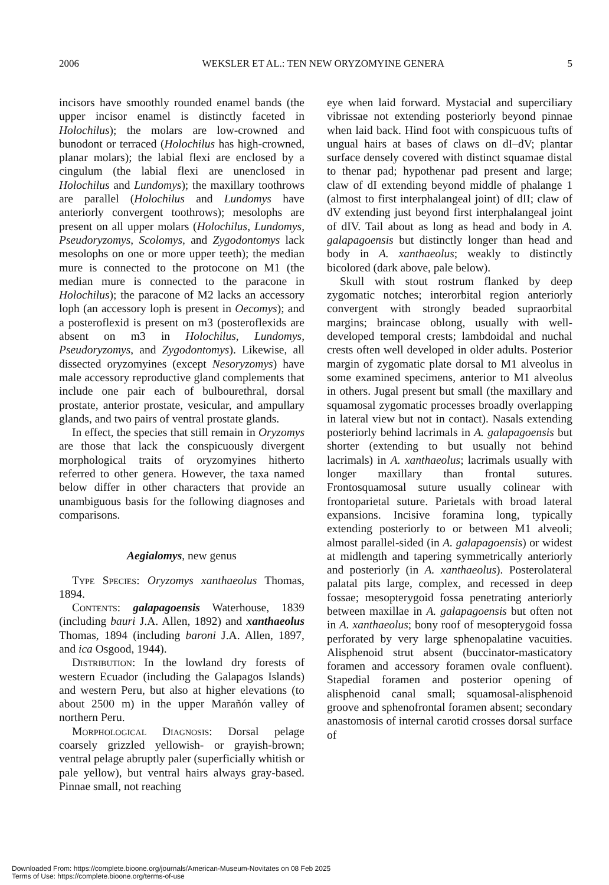2006 WEKSLER ET AL.: TEN NEW ORYZOMYINE GENERA 5
incisors have smoothly rounded enamel bands (the upper incisor enamel is distinctly faceted in Holochilus); the molars are low-crowned and bunodont or terraced (Holochilus has high-crowned, planar molars); the labial flexi are enclosed by a cingulum (the labial flexi are unenclosed in Holochilus and Lundomys); the maxillary toothrows are parallel (Holochilus and Lundomys have anteriorly convergent toothrows); mesolophs are present on all upper molars (Holochilus, Lundomys, Pseudoryzomys, Scolomys, and Zygodontomys lack mesolophs on one or more upper teeth); the median mure is connected to the protocone on M1 (the median mure is connected to the paracone in Holochilus); the paracone of M2 lacks an accessory loph (an accessory loph is present in Oecomys); and a posteroflexid is present on m3 (posteroflexids are absent on m3 in Holochilus, Lundomys, Pseudoryzomys, and Zygodontomys). Likewise, all dissected oryzomyines (except Nesoryzomys) have male accessory reproductive gland complements that include one pair each of bulbourethral, dorsal prostate, anterior prostate, vesicular, and ampullary glands, and two pairs of ventral prostate glands.
In effect, the species that still remain in Oryzomys are those that lack the conspicuously divergent morphological traits of oryzomyines hitherto referred to other genera. However, the taxa named below differ in other characters that provide an unambiguous basis for the following diagnoses and comparisons.
Aegialomys, new genus
Type Species: Oryzomys xanthaeolus Thomas, 1894.
Contents: galapagoensis Waterhouse, 1839 (including bauri J.A. Allen, 1892) and xanthaeolus Thomas, 1894 (including baroni J.A. Allen, 1897, and ica Osgood, 1944).
Distribution: In the lowland dry forests of western Ecuador (including the Galapagos Islands) and western Peru, but also at higher elevations (to about 2500 m) in the upper Marañón valley of northern Peru.
Morphological Diagnosis: Dorsal pelage coarsely grizzled yellowish- or grayish-brown; ventral pelage abruptly paler (superficially whitish or pale yellow), but ventral hairs always gray-based. Pinnae small, not reaching
eye when laid forward. Mystacial and superciliary vibrissae not extending posteriorly beyond pinnae when laid back. Hind foot with conspicuous tufts of ungual hairs at bases of claws on dI–dV; plantar surface densely covered with distinct squamae distal to thenar pad; hypothenar pad present and large; claw of dI extending beyond middle of phalange 1 (almost to first interphalangeal joint) of dII; claw of dV extending just beyond first interphalangeal joint of dIV. Tail about as long as head and body in A. galapagoensis but distinctly longer than head and body in A. xanthaeolus; weakly to distinctly bicolored (dark above, pale below).
Skull with stout rostrum flanked by deep zygomatic notches; interorbital region anteriorly convergent with strongly beaded supraorbital margins; braincase oblong, usually with well-developed temporal crests; lambdoidal and nuchal crests often well developed in older adults. Posterior margin of zygomatic plate dorsal to M1 alveolus in some examined specimens, anterior to M1 alveolus in others. Jugal present but small (the maxillary and squamosal zygomatic processes broadly overlapping in lateral view but not in contact). Nasals extending posteriorly behind lacrimals in A. galapagoensis but shorter (extending to but usually not behind lacrimals) in A. xanthaeolus; lacrimals usually with longer maxillary than frontal sutures. Frontosquamosal suture usually colinear with frontoparietal suture. Parietals with broad lateral expansions. Incisive foramina long, typically extending posteriorly to or between M1 alveoli; almost parallel-sided (in A. galapagoensis) or widest at midlength and tapering symmetrically anteriorly and posteriorly (in A. xanthaeolus). Posterolateral palatal pits large, complex, and recessed in deep fossae; mesopterygoid fossa penetrating anteriorly between maxillae in A. galapagoensis but often not in A. xanthaeolus; bony roof of mesopterygoid fossa perforated by very large sphenopalatine vacuities. Alisphenoid strut absent (buccinator-masticatory foramen and accessory foramen ovale confluent). Stapedial foramen and posterior opening of alisphenoid canal small; squamosal-alisphenoid groove and sphenofrontal foramen absent; secondary anastomosis of internal carotid crosses dorsal surface of
Downloaded From: https://complete.bioone.org/journals/American-Museum-Novitates on 08 Feb 2025
Terms of Use: https://complete.bioone.org/terms-of-use